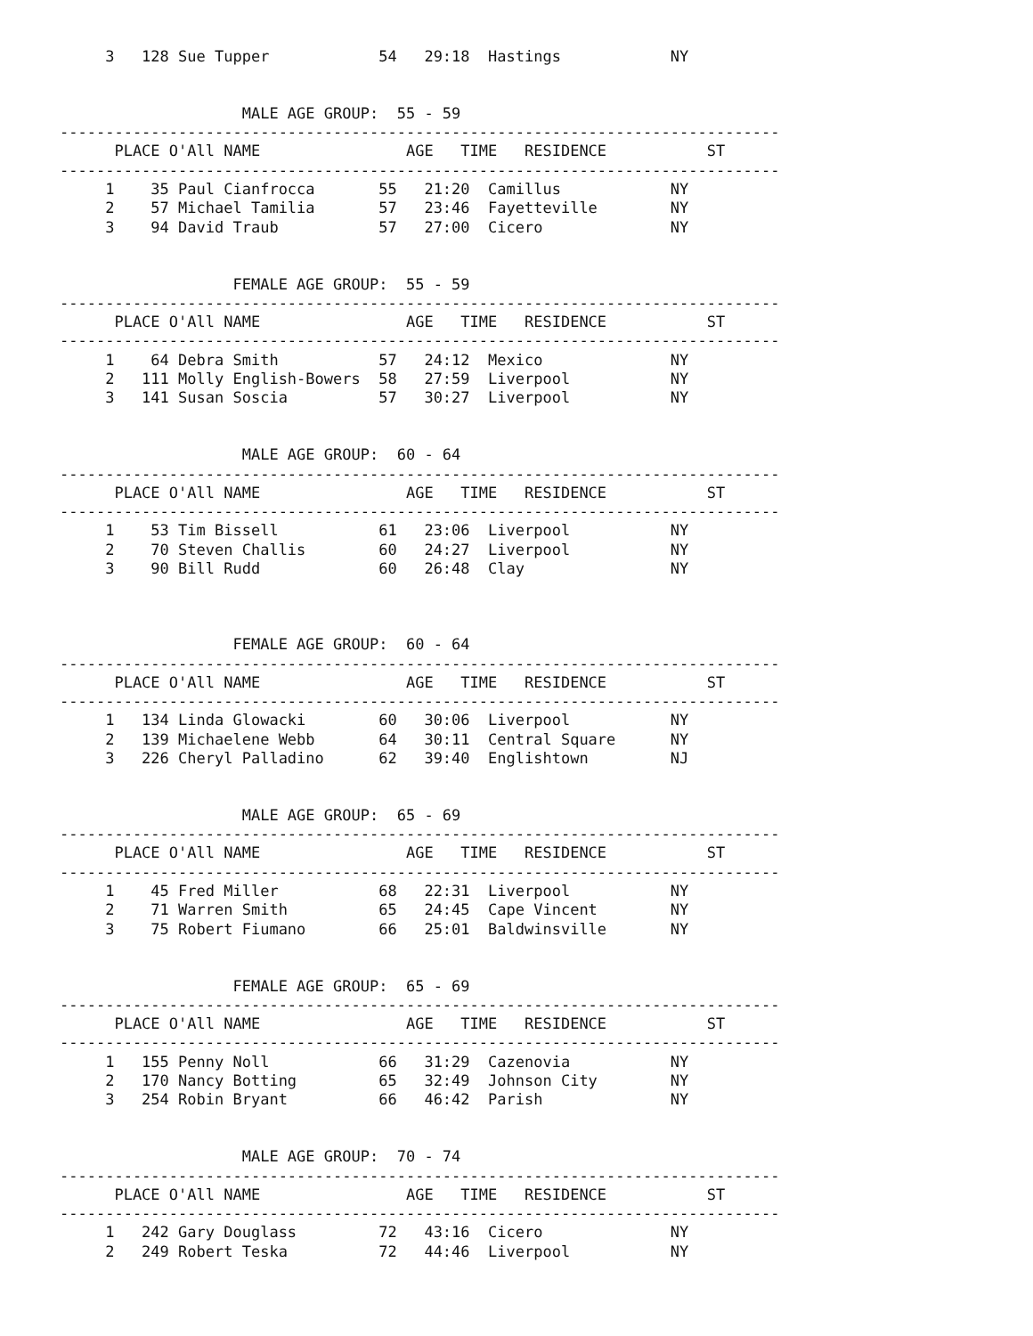3   128 Sue Tupper            54   29:18  Hastings            NY


                    MALE AGE GROUP:  55 - 59
-------------------------------------------------------------------------------
      PLACE O'All NAME                AGE   TIME   RESIDENCE           ST
-------------------------------------------------------------------------------
     1    35 Paul Cianfrocca       55   21:20  Camillus            NY
     2    57 Michael Tamilia       57   23:46  Fayetteville        NY
     3    94 David Traub           57   27:00  Cicero              NY


                   FEMALE AGE GROUP:  55 - 59
-------------------------------------------------------------------------------
      PLACE O'All NAME                AGE   TIME   RESIDENCE           ST
-------------------------------------------------------------------------------
     1    64 Debra Smith           57   24:12  Mexico              NY
     2   111 Molly English-Bowers  58   27:59  Liverpool           NY
     3   141 Susan Soscia          57   30:27  Liverpool           NY


                    MALE AGE GROUP:  60 - 64
-------------------------------------------------------------------------------
      PLACE O'All NAME                AGE   TIME   RESIDENCE           ST
-------------------------------------------------------------------------------
     1    53 Tim Bissell           61   23:06  Liverpool           NY
     2    70 Steven Challis        60   24:27  Liverpool           NY
     3    90 Bill Rudd             60   26:48  Clay                NY



                   FEMALE AGE GROUP:  60 - 64
-------------------------------------------------------------------------------
      PLACE O'All NAME                AGE   TIME   RESIDENCE           ST
-------------------------------------------------------------------------------
     1   134 Linda Glowacki        60   30:06  Liverpool           NY
     2   139 Michaelene Webb       64   30:11  Central Square      NY
     3   226 Cheryl Palladino      62   39:40  Englishtown         NJ


                    MALE AGE GROUP:  65 - 69
-------------------------------------------------------------------------------
      PLACE O'All NAME                AGE   TIME   RESIDENCE           ST
-------------------------------------------------------------------------------
     1    45 Fred Miller           68   22:31  Liverpool           NY
     2    71 Warren Smith          65   24:45  Cape Vincent        NY
     3    75 Robert Fiumano        66   25:01  Baldwinsville       NY


                   FEMALE AGE GROUP:  65 - 69
-------------------------------------------------------------------------------
      PLACE O'All NAME                AGE   TIME   RESIDENCE           ST
-------------------------------------------------------------------------------
     1   155 Penny Noll            66   31:29  Cazenovia           NY
     2   170 Nancy Botting         65   32:49  Johnson City        NY
     3   254 Robin Bryant          66   46:42  Parish              NY


                    MALE AGE GROUP:  70 - 74
-------------------------------------------------------------------------------
      PLACE O'All NAME                AGE   TIME   RESIDENCE           ST
-------------------------------------------------------------------------------
     1   242 Gary Douglass         72   43:16  Cicero              NY
     2   249 Robert Teska          72   44:46  Liverpool           NY